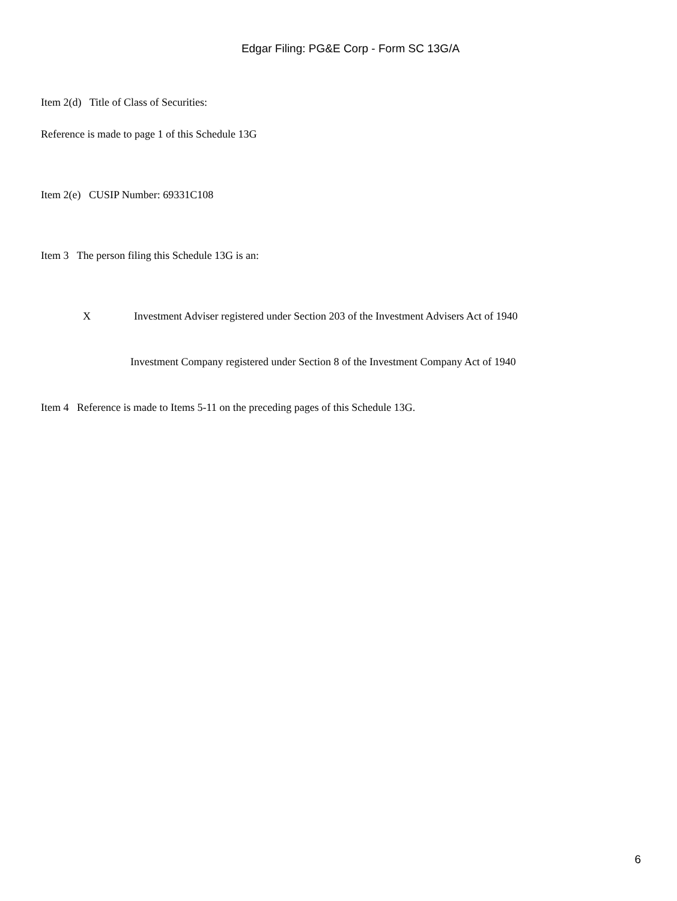Edgar Filing: PG&E Corp - Form SC 13G/A
Item 2(d) Title of Class of Securities:
Reference is made to page 1 of this Schedule 13G
Item 2(e) CUSIP Number: 69331C108
Item 3 The person filing this Schedule 13G is an:
X Investment Adviser registered under Section 203 of the Investment Advisers Act of 1940
Investment Company registered under Section 8 of the Investment Company Act of 1940
Item 4 Reference is made to Items 5-11 on the preceding pages of this Schedule 13G.
6